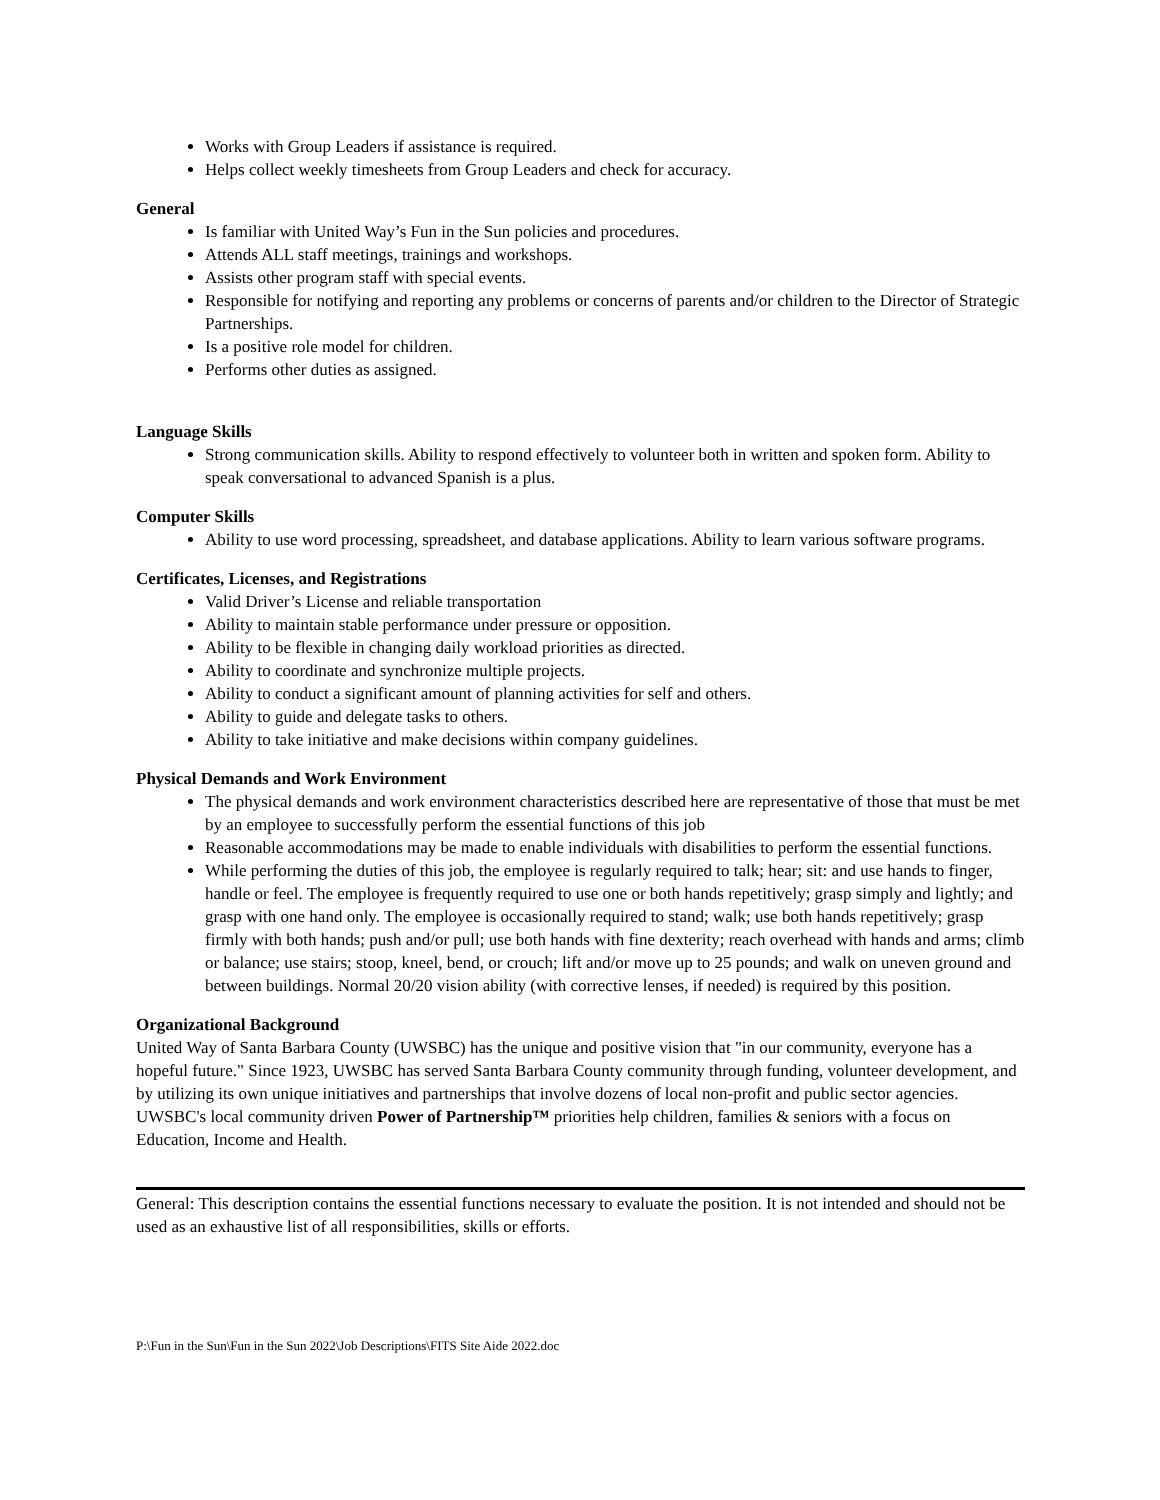Works with Group Leaders if assistance is required.
Helps collect weekly timesheets from Group Leaders and check for accuracy.
General
Is familiar with United Way’s Fun in the Sun policies and procedures.
Attends ALL staff meetings, trainings and workshops.
Assists other program staff with special events.
Responsible for notifying and reporting any problems or concerns of parents and/or children to the Director of Strategic Partnerships.
Is a positive role model for children.
Performs other duties as assigned.
Language Skills
Strong communication skills. Ability to respond effectively to volunteer both in written and spoken form. Ability to speak conversational to advanced Spanish is a plus.
Computer Skills
Ability to use word processing, spreadsheet, and database applications. Ability to learn various software programs.
Certificates, Licenses, and Registrations
Valid Driver’s License and reliable transportation
Ability to maintain stable performance under pressure or opposition.
Ability to be flexible in changing daily workload priorities as directed.
Ability to coordinate and synchronize multiple projects.
Ability to conduct a significant amount of planning activities for self and others.
Ability to guide and delegate tasks to others.
Ability to take initiative and make decisions within company guidelines.
Physical Demands and Work Environment
The physical demands and work environment characteristics described here are representative of those that must be met by an employee to successfully perform the essential functions of this job
Reasonable accommodations may be made to enable individuals with disabilities to perform the essential functions.
While performing the duties of this job, the employee is regularly required to talk; hear; sit: and use hands to finger, handle or feel. The employee is frequently required to use one or both hands repetitively; grasp simply and lightly; and grasp with one hand only. The employee is occasionally required to stand; walk; use both hands repetitively; grasp firmly with both hands; push and/or pull; use both hands with fine dexterity; reach overhead with hands and arms; climb or balance; use stairs; stoop, kneel, bend, or crouch; lift and/or move up to 25 pounds; and walk on uneven ground and between buildings. Normal 20/20 vision ability (with corrective lenses, if needed) is required by this position.
Organizational Background
United Way of Santa Barbara County (UWSBC) has the unique and positive vision that "in our community, everyone has a hopeful future." Since 1923, UWSBC has served Santa Barbara County community through funding, volunteer development, and by utilizing its own unique initiatives and partnerships that involve dozens of local non-profit and public sector agencies. UWSBC's local community driven Power of Partnership™ priorities help children, families & seniors with a focus on Education, Income and Health.
General: This description contains the essential functions necessary to evaluate the position. It is not intended and should not be used as an exhaustive list of all responsibilities, skills or efforts.
P:\Fun in the Sun\Fun in the Sun 2022\Job Descriptions\FITS Site Aide 2022.doc